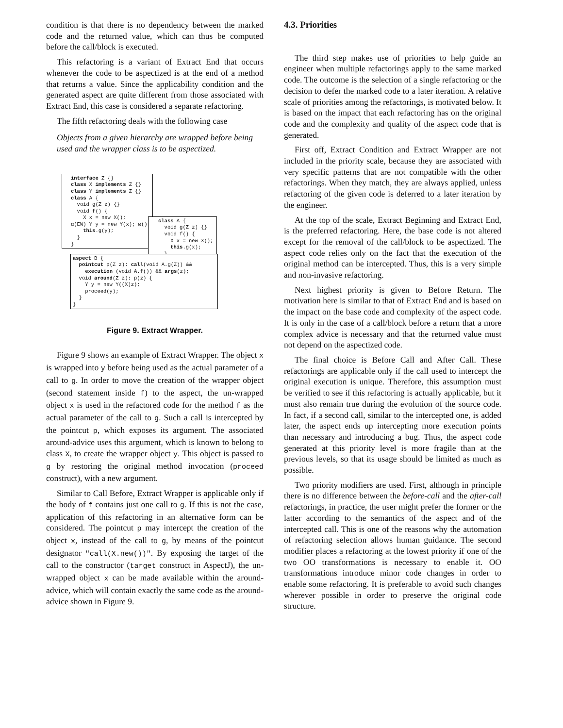condition is that there is no dependency between the marked code and the returned value, which can thus be computed before the call/block is executed.
This refactoring is a variant of Extract End that occurs whenever the code to be aspectized is at the end of a method that returns a value. Since the applicability condition and the generated aspect are quite different from those associated with Extract End, this case is considered a separate refactoring.
The fifth refactoring deals with the following case
Objects from a given hierarchy are wrapped before being used and the wrapper class is to be aspectized.
interface Z {}
class X implements Z {}
class Y implements Z {}
class A {
  void g(Z z) {}
  void f() {
    X x = new X();
α(EW) Y y = new Y(x); ω()
    this.g(y);
  }
}
class A {
  void g(Z z) {}
  void f() {
    X x = new X();
    this.g(x);
  }
}
aspect B {
  pointcut p(Z z): call(void A.g(Z)) &&
    execution (void A.f()) && args(z);
  void around(Z z): p(z) {
    Y y = new Y((X)z);
    proceed(y);
  }
}
Figure 9. Extract Wrapper.
Figure 9 shows an example of Extract Wrapper. The object x is wrapped into y before being used as the actual parameter of a call to g. In order to move the creation of the wrapper object (second statement inside f) to the aspect, the un-wrapped object x is used in the refactored code for the method f as the actual parameter of the call to g. Such a call is intercepted by the pointcut p, which exposes its argument. The associated around-advice uses this argument, which is known to belong to class X, to create the wrapper object y. This object is passed to g by restoring the original method invocation (proceed construct), with a new argument.
Similar to Call Before, Extract Wrapper is applicable only if the body of f contains just one call to g. If this is not the case, application of this refactoring in an alternative form can be considered. The pointcut p may intercept the creation of the object x, instead of the call to g, by means of the pointcut designator "call(X.new())". By exposing the target of the call to the constructor (target construct in AspectJ), the un-wrapped object x can be made available within the around-advice, which will contain exactly the same code as the around-advice shown in Figure 9.
4.3. Priorities
The third step makes use of priorities to help guide an engineer when multiple refactorings apply to the same marked code. The outcome is the selection of a single refactoring or the decision to defer the marked code to a later iteration. A relative scale of priorities among the refactorings, is motivated below. It is based on the impact that each refactoring has on the original code and the complexity and quality of the aspect code that is generated.
First off, Extract Condition and Extract Wrapper are not included in the priority scale, because they are associated with very specific patterns that are not compatible with the other refactorings. When they match, they are always applied, unless refactoring of the given code is deferred to a later iteration by the engineer.
At the top of the scale, Extract Beginning and Extract End, is the preferred refactoring. Here, the base code is not altered except for the removal of the call/block to be aspectized. The aspect code relies only on the fact that the execution of the original method can be intercepted. Thus, this is a very simple and non-invasive refactoring.
Next highest priority is given to Before Return. The motivation here is similar to that of Extract End and is based on the impact on the base code and complexity of the aspect code. It is only in the case of a call/block before a return that a more complex advice is necessary and that the returned value must not depend on the aspectized code.
The final choice is Before Call and After Call. These refactorings are applicable only if the call used to intercept the original execution is unique. Therefore, this assumption must be verified to see if this refactoring is actually applicable, but it must also remain true during the evolution of the source code. In fact, if a second call, similar to the intercepted one, is added later, the aspect ends up intercepting more execution points than necessary and introducing a bug. Thus, the aspect code generated at this priority level is more fragile than at the previous levels, so that its usage should be limited as much as possible.
Two priority modifiers are used. First, although in principle there is no difference between the before-call and the after-call refactorings, in practice, the user might prefer the former or the latter according to the semantics of the aspect and of the intercepted call. This is one of the reasons why the automation of refactoring selection allows human guidance. The second modifier places a refactoring at the lowest priority if one of the two OO transformations is necessary to enable it. OO transformations introduce minor code changes in order to enable some refactoring. It is preferable to avoid such changes wherever possible in order to preserve the original code structure.